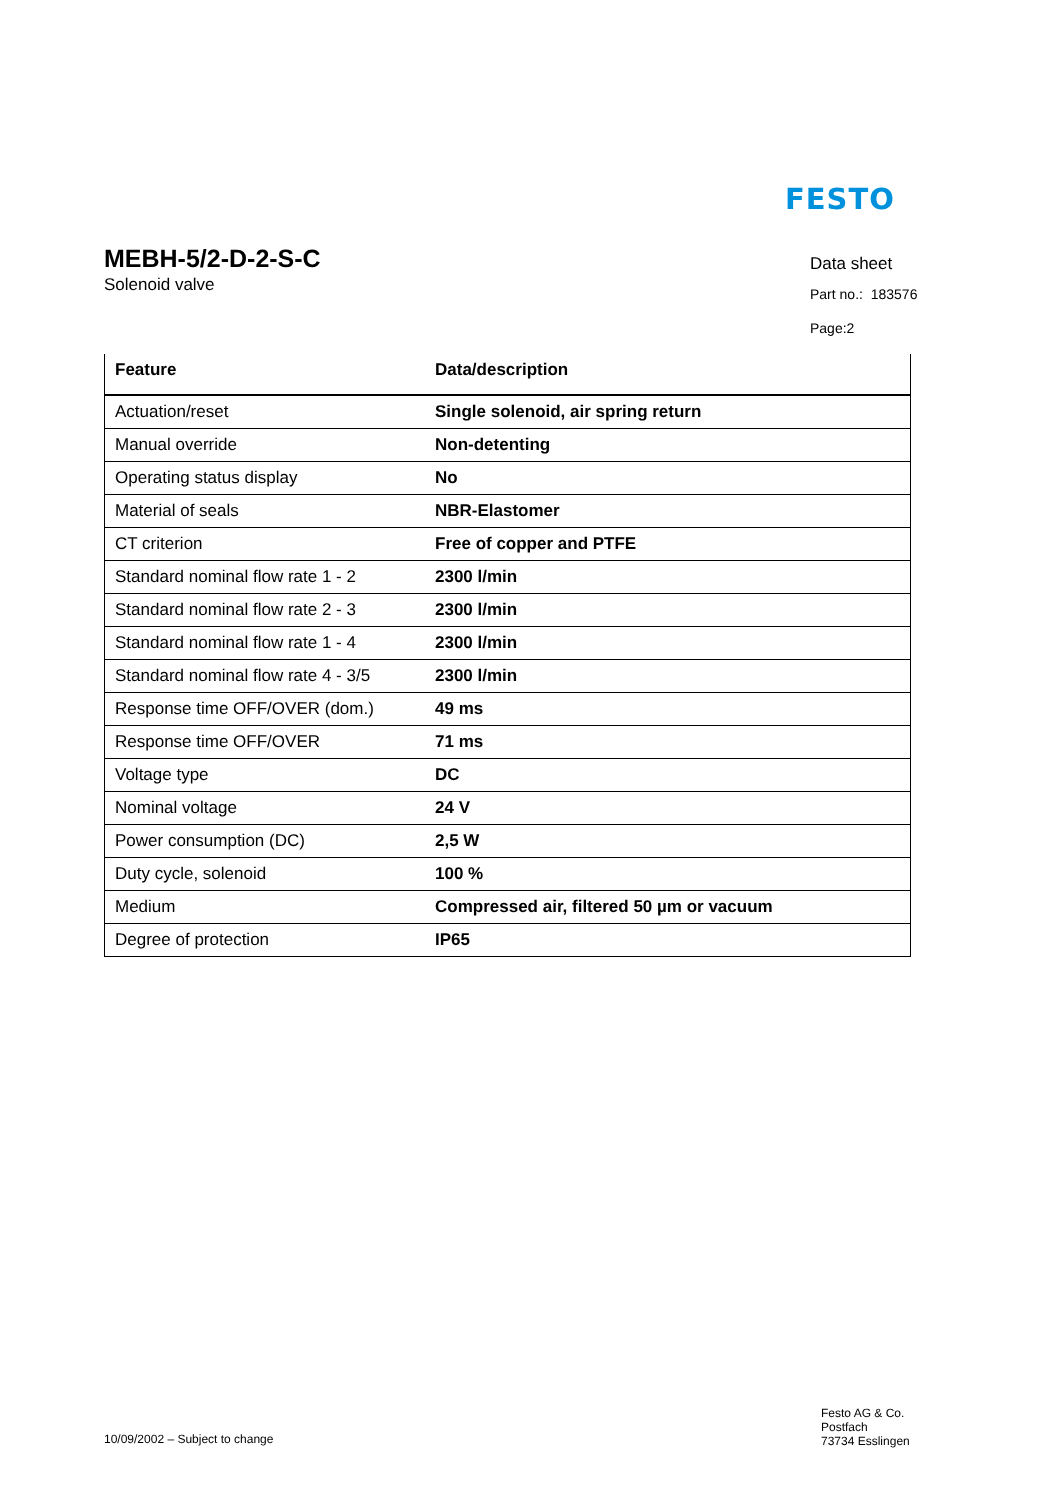FESTO
MEBH-5/2-D-2-S-C
Solenoid valve
Data sheet
Part no.: 183576
Page:2
| Feature | Data/description |
| --- | --- |
| Actuation/reset | Single solenoid, air spring return |
| Manual override | Non-detenting |
| Operating status display | No |
| Material of seals | NBR-Elastomer |
| CT criterion | Free of copper and PTFE |
| Standard nominal flow rate 1 - 2 | 2300 l/min |
| Standard nominal flow rate 2 - 3 | 2300 l/min |
| Standard nominal flow rate 1 - 4 | 2300 l/min |
| Standard nominal flow rate 4 - 3/5 | 2300 l/min |
| Response time OFF/OVER (dom.) | 49 ms |
| Response time OFF/OVER | 71 ms |
| Voltage type | DC |
| Nominal voltage | 24 V |
| Power consumption (DC) | 2,5 W |
| Duty cycle, solenoid | 100 % |
| Medium | Compressed air, filtered 50 µm or vacuum |
| Degree of protection | IP65 |
10/09/2002 – Subject to change
Festo AG & Co.
Postfach
73734 Esslingen